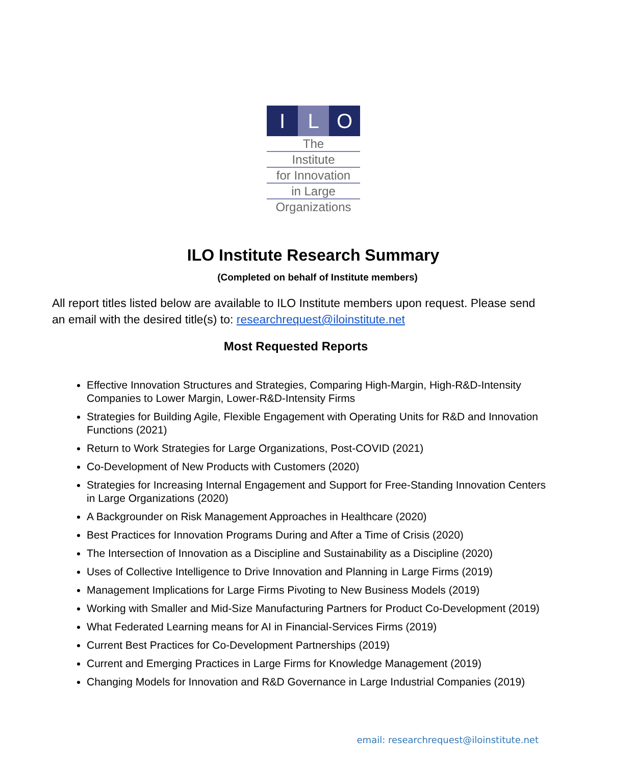I L O
The
Institute
for Innovation
in Large
Organizations
ILO Institute Research Summary
(Completed on behalf of Institute members)
All report titles listed below are available to ILO Institute members upon request. Please send an email with the desired title(s) to: researchrequest@iloinstitute.net
Most Requested Reports
Effective Innovation Structures and Strategies, Comparing High-Margin, High-R&D-Intensity Companies to Lower Margin, Lower-R&D-Intensity Firms
Strategies for Building Agile, Flexible Engagement with Operating Units for R&D and Innovation Functions (2021)
Return to Work Strategies for Large Organizations, Post-COVID (2021)
Co-Development of New Products with Customers (2020)
Strategies for Increasing Internal Engagement and Support for Free-Standing Innovation Centers in Large Organizations (2020)
A Backgrounder on Risk Management Approaches in Healthcare (2020)
Best Practices for Innovation Programs During and After a Time of Crisis (2020)
The Intersection of Innovation as a Discipline and Sustainability as a Discipline (2020)
Uses of Collective Intelligence to Drive Innovation and Planning in Large Firms (2019)
Management Implications for Large Firms Pivoting to New Business Models (2019)
Working with Smaller and Mid-Size Manufacturing Partners for Product Co-Development (2019)
What Federated Learning means for AI in Financial-Services Firms (2019)
Current Best Practices for Co-Development Partnerships (2019)
Current and Emerging Practices in Large Firms for Knowledge Management (2019)
Changing Models for Innovation and R&D Governance in Large Industrial Companies (2019)
email: researchrequest@iloinstitute.net